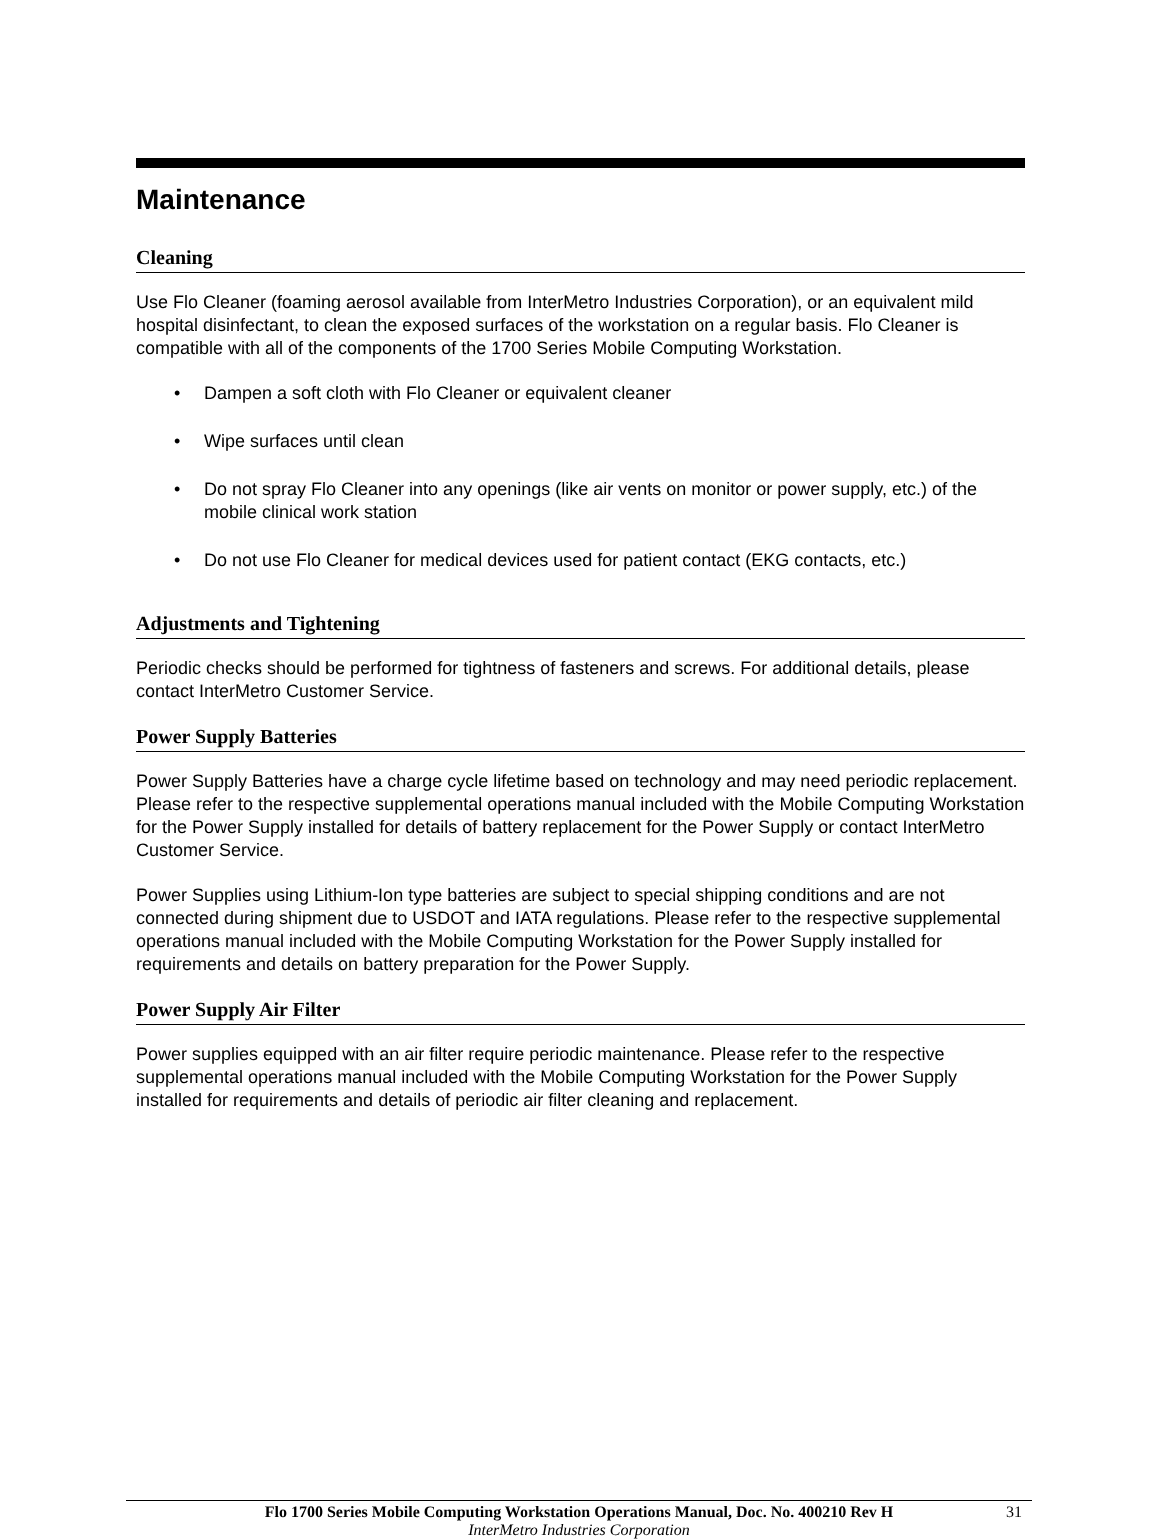Maintenance
Cleaning
Use Flo Cleaner (foaming aerosol available from InterMetro Industries Corporation), or an equivalent mild hospital disinfectant, to clean the exposed surfaces of the workstation on a regular basis. Flo Cleaner is compatible with all of the components of the 1700 Series Mobile Computing Workstation.
• Dampen a soft cloth with Flo Cleaner or equivalent cleaner
• Wipe surfaces until clean
• Do not spray Flo Cleaner into any openings (like air vents on monitor or power supply, etc.) of the mobile clinical work station
• Do not use Flo Cleaner for medical devices used for patient contact (EKG contacts, etc.)
Adjustments and Tightening
Periodic checks should be performed for tightness of fasteners and screws. For additional details, please contact InterMetro Customer Service.
Power Supply Batteries
Power Supply Batteries have a charge cycle lifetime based on technology and may need periodic replacement. Please refer to the respective supplemental operations manual included with the Mobile Computing Workstation for the Power Supply installed for details of battery replacement for the Power Supply or contact InterMetro Customer Service.
Power Supplies using Lithium-Ion type batteries are subject to special shipping conditions and are not connected during shipment due to USDOT and IATA regulations. Please refer to the respective supplemental operations manual included with the Mobile Computing Workstation for the Power Supply installed for requirements and details on battery preparation for the Power Supply.
Power Supply Air Filter
Power supplies equipped with an air filter require periodic maintenance. Please refer to the respective supplemental operations manual included with the Mobile Computing Workstation for the Power Supply installed for requirements and details of periodic air filter cleaning and replacement.
Flo 1700 Series Mobile Computing Workstation Operations Manual, Doc. No. 400210 Rev H 31
InterMetro Industries Corporation